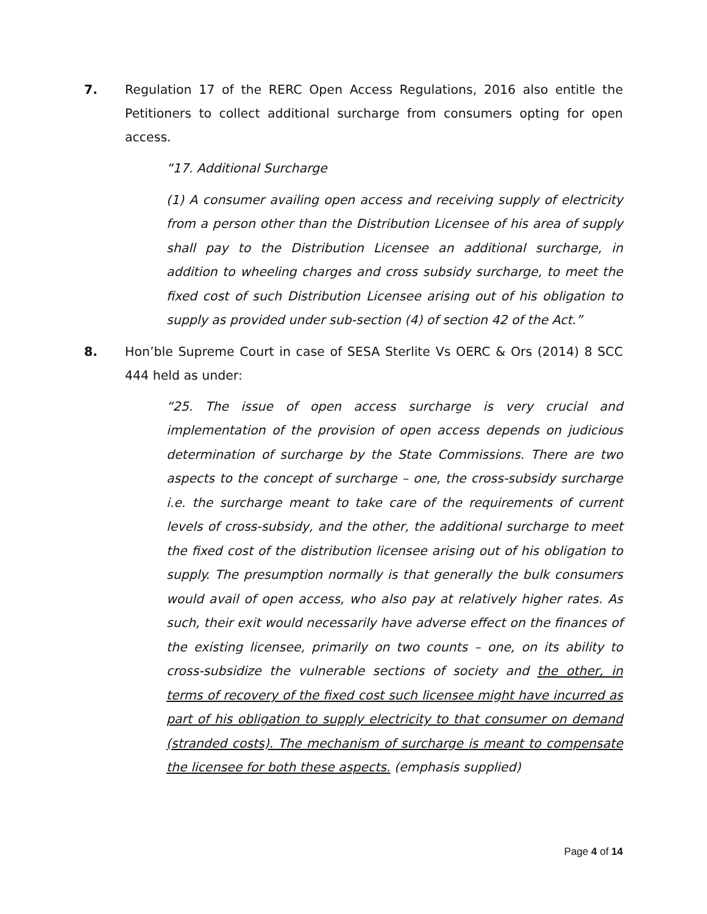7. Regulation 17 of the RERC Open Access Regulations, 2016 also entitle the Petitioners to collect additional surcharge from consumers opting for open access.
“17. Additional Surcharge
(1) A consumer availing open access and receiving supply of electricity from a person other than the Distribution Licensee of his area of supply shall pay to the Distribution Licensee an additional surcharge, in addition to wheeling charges and cross subsidy surcharge, to meet the fixed cost of such Distribution Licensee arising out of his obligation to supply as provided under sub-section (4) of section 42 of the Act.”
8. Hon’ble Supreme Court in case of SESA Sterlite Vs OERC & Ors (2014) 8 SCC 444 held as under:
“25. The issue of open access surcharge is very crucial and implementation of the provision of open access depends on judicious determination of surcharge by the State Commissions. There are two aspects to the concept of surcharge – one, the cross-subsidy surcharge i.e. the surcharge meant to take care of the requirements of current levels of cross-subsidy, and the other, the additional surcharge to meet the fixed cost of the distribution licensee arising out of his obligation to supply. The presumption normally is that generally the bulk consumers would avail of open access, who also pay at relatively higher rates. As such, their exit would necessarily have adverse effect on the finances of the existing licensee, primarily on two counts – one, on its ability to cross-subsidize the vulnerable sections of society and the other, in terms of recovery of the fixed cost such licensee might have incurred as part of his obligation to supply electricity to that consumer on demand (stranded costs). The mechanism of surcharge is meant to compensate the licensee for both these aspects. (emphasis supplied)
Page 4 of 14